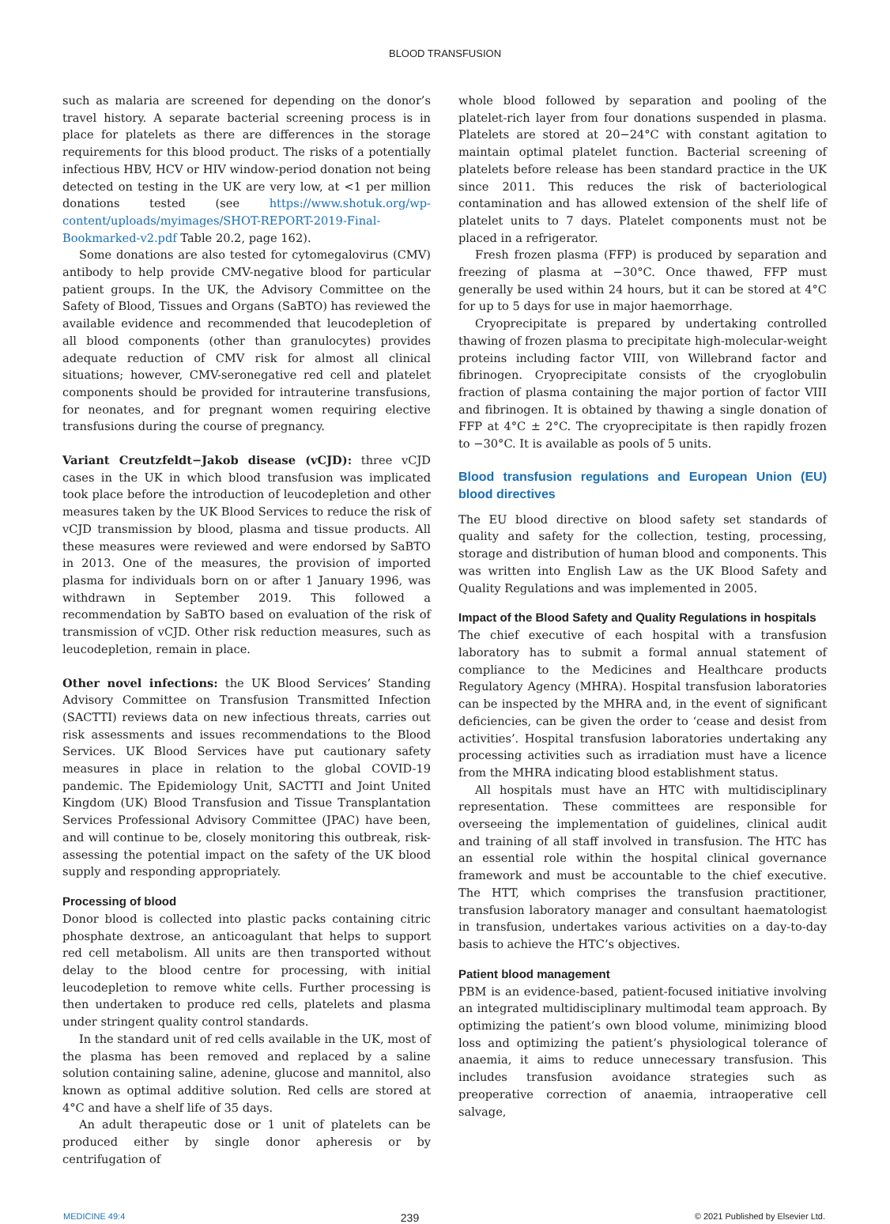BLOOD TRANSFUSION
such as malaria are screened for depending on the donor’s travel history. A separate bacterial screening process is in place for platelets as there are differences in the storage requirements for this blood product. The risks of a potentially infectious HBV, HCV or HIV window-period donation not being detected on testing in the UK are very low, at <1 per million donations tested (see https://www.shotuk.org/wp-content/uploads/myimages/SHOT-REPORT-2019-Final-Bookmarked-v2.pdf Table 20.2, page 162).
Some donations are also tested for cytomegalovirus (CMV) antibody to help provide CMV-negative blood for particular patient groups. In the UK, the Advisory Committee on the Safety of Blood, Tissues and Organs (SaBTO) has reviewed the available evidence and recommended that leucodepletion of all blood components (other than granulocytes) provides adequate reduction of CMV risk for almost all clinical situations; however, CMV-seronegative red cell and platelet components should be provided for intrauterine transfusions, for neonates, and for pregnant women requiring elective transfusions during the course of pregnancy.
Variant Creutzfeldt−Jakob disease (vCJD): three vCJD cases in the UK in which blood transfusion was implicated took place before the introduction of leucodepletion and other measures taken by the UK Blood Services to reduce the risk of vCJD transmission by blood, plasma and tissue products. All these measures were reviewed and were endorsed by SaBTO in 2013. One of the measures, the provision of imported plasma for individuals born on or after 1 January 1996, was withdrawn in September 2019. This followed a recommendation by SaBTO based on evaluation of the risk of transmission of vCJD. Other risk reduction measures, such as leucodepletion, remain in place.
Other novel infections: the UK Blood Services’ Standing Advisory Committee on Transfusion Transmitted Infection (SACTTI) reviews data on new infectious threats, carries out risk assessments and issues recommendations to the Blood Services. UK Blood Services have put cautionary safety measures in place in relation to the global COVID-19 pandemic. The Epidemiology Unit, SACTTI and Joint United Kingdom (UK) Blood Transfusion and Tissue Transplantation Services Professional Advisory Committee (JPAC) have been, and will continue to be, closely monitoring this outbreak, risk-assessing the potential impact on the safety of the UK blood supply and responding appropriately.
Processing of blood
Donor blood is collected into plastic packs containing citric phosphate dextrose, an anticoagulant that helps to support red cell metabolism. All units are then transported without delay to the blood centre for processing, with initial leucodepletion to remove white cells. Further processing is then undertaken to produce red cells, platelets and plasma under stringent quality control standards.
In the standard unit of red cells available in the UK, most of the plasma has been removed and replaced by a saline solution containing saline, adenine, glucose and mannitol, also known as optimal additive solution. Red cells are stored at 4°C and have a shelf life of 35 days.
An adult therapeutic dose or 1 unit of platelets can be produced either by single donor apheresis or by centrifugation of
whole blood followed by separation and pooling of the platelet-rich layer from four donations suspended in plasma. Platelets are stored at 20−24°C with constant agitation to maintain optimal platelet function. Bacterial screening of platelets before release has been standard practice in the UK since 2011. This reduces the risk of bacteriological contamination and has allowed extension of the shelf life of platelet units to 7 days. Platelet components must not be placed in a refrigerator.
Fresh frozen plasma (FFP) is produced by separation and freezing of plasma at −30°C. Once thawed, FFP must generally be used within 24 hours, but it can be stored at 4°C for up to 5 days for use in major haemorrhage.
Cryoprecipitate is prepared by undertaking controlled thawing of frozen plasma to precipitate high-molecular-weight proteins including factor VIII, von Willebrand factor and fibrinogen. Cryoprecipitate consists of the cryoglobulin fraction of plasma containing the major portion of factor VIII and fibrinogen. It is obtained by thawing a single donation of FFP at 4°C ± 2°C. The cryoprecipitate is then rapidly frozen to −30°C. It is available as pools of 5 units.
Blood transfusion regulations and European Union (EU) blood directives
The EU blood directive on blood safety set standards of quality and safety for the collection, testing, processing, storage and distribution of human blood and components. This was written into English Law as the UK Blood Safety and Quality Regulations and was implemented in 2005.
Impact of the Blood Safety and Quality Regulations in hospitals
The chief executive of each hospital with a transfusion laboratory has to submit a formal annual statement of compliance to the Medicines and Healthcare products Regulatory Agency (MHRA). Hospital transfusion laboratories can be inspected by the MHRA and, in the event of significant deficiencies, can be given the order to ‘cease and desist from activities’. Hospital transfusion laboratories undertaking any processing activities such as irradiation must have a licence from the MHRA indicating blood establishment status.
All hospitals must have an HTC with multidisciplinary representation. These committees are responsible for overseeing the implementation of guidelines, clinical audit and training of all staff involved in transfusion. The HTC has an essential role within the hospital clinical governance framework and must be accountable to the chief executive. The HTT, which comprises the transfusion practitioner, transfusion laboratory manager and consultant haematologist in transfusion, undertakes various activities on a day-to-day basis to achieve the HTC’s objectives.
Patient blood management
PBM is an evidence-based, patient-focused initiative involving an integrated multidisciplinary multimodal team approach. By optimizing the patient’s own blood volume, minimizing blood loss and optimizing the patient’s physiological tolerance of anaemia, it aims to reduce unnecessary transfusion. This includes transfusion avoidance strategies such as preoperative correction of anaemia, intraoperative cell salvage,
MEDICINE 49:4 239 © 2021 Published by Elsevier Ltd.